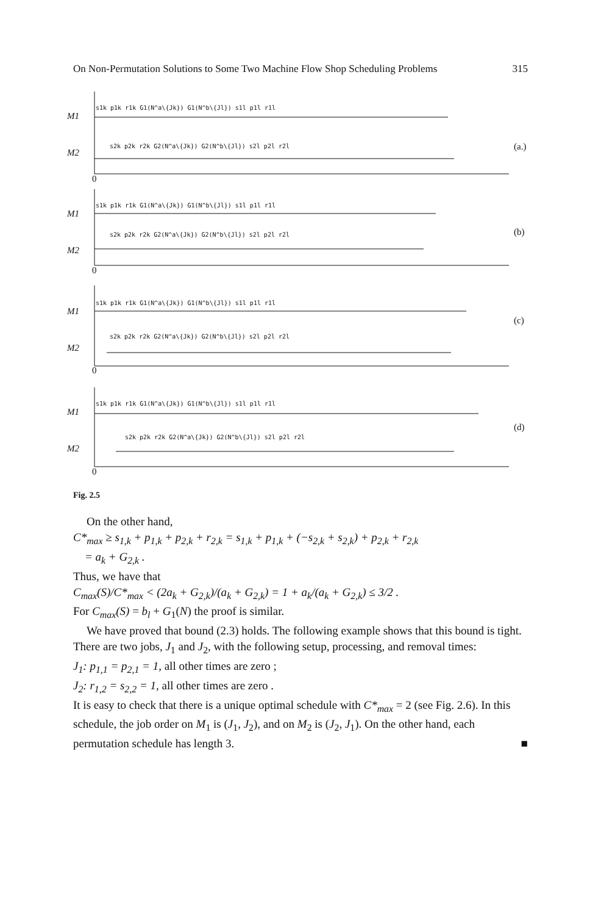On Non-Permutation Solutions to Some Two Machine Flow Shop Scheduling Problems 315
M1
M2
M1
M2
M1
M2
M1
M2
(a.)
(b)
(c)
(d)
0
0
0
0
s1k p1k r1k G1(N^a\{Jk}) G1(N^b\{Jl}) s1l p1l r1l
s2k p2k r2k G2(N^a\{Jk}) G2(N^b\{Jl}) s2l p2l r2l
s1k p1k r1k G1(N^a\{Jk}) G1(N^b\{Jl}) s1l p1l r1l
s2k p2k r2k G2(N^a\{Jk}) G2(N^b\{Jl}) s2l p2l r2l
s1k p1k r1k G1(N^a\{Jk}) G1(N^b\{Jl}) s1l p1l r1l
s2k p2k r2k G2(N^a\{Jk}) G2(N^b\{Jl}) s2l p2l r2l
s1k p1k r1k G1(N^a\{Jk}) G1(N^b\{Jl}) s1l p1l r1l
s2k p2k r2k G2(N^a\{Jk}) G2(N^b\{Jl}) s2l p2l r2l
Fig. 2.5
On the other hand,
C*<sub>max</sub> ≥ s<sub>1,k</sub> + p<sub>1,k</sub> + p<sub>2,k</sub> + r<sub>2,k</sub> = s<sub>1,k</sub> + p<sub>1,k</sub> + (−s<sub>2,k</sub> + s<sub>2,k</sub>) + p<sub>2,k</sub> + r<sub>2,k</sub>
= a<sub>k</sub> + G<sub>2,k</sub> .
Thus, we have that
C<sub>max</sub>(S)/C*<sub>max</sub> < (2a<sub>k</sub> + G<sub>2,k</sub>)/(a<sub>k</sub> + G<sub>2,k</sub>) = 1 + a<sub>k</sub>/(a<sub>k</sub> + G<sub>2,k</sub>) ≤ 3/2 .
For C<sub>max</sub>(S) = b<sub>l</sub> + G<sub>1</sub>(N) the proof is similar.
We have proved that bound (2.3) holds. The following example shows that this bound is tight. There are two jobs, J<sub>1</sub> and J<sub>2</sub>, with the following setup, processing, and removal times:
J<sub>1</sub>: p<sub>1,1</sub> = p<sub>2,1</sub> = 1, all other times are zero ;
J<sub>2</sub>: r<sub>1,2</sub> = s<sub>2,2</sub> = 1, all other times are zero .
It is easy to check that there is a unique optimal schedule with C*<sub>max</sub> = 2 (see Fig. 2.6). In this schedule, the job order on M<sub>1</sub> is (J<sub>1</sub>, J<sub>2</sub>), and on M<sub>2</sub> is (J<sub>2</sub>, J<sub>1</sub>). On the other hand, each permutation schedule has length 3. ■